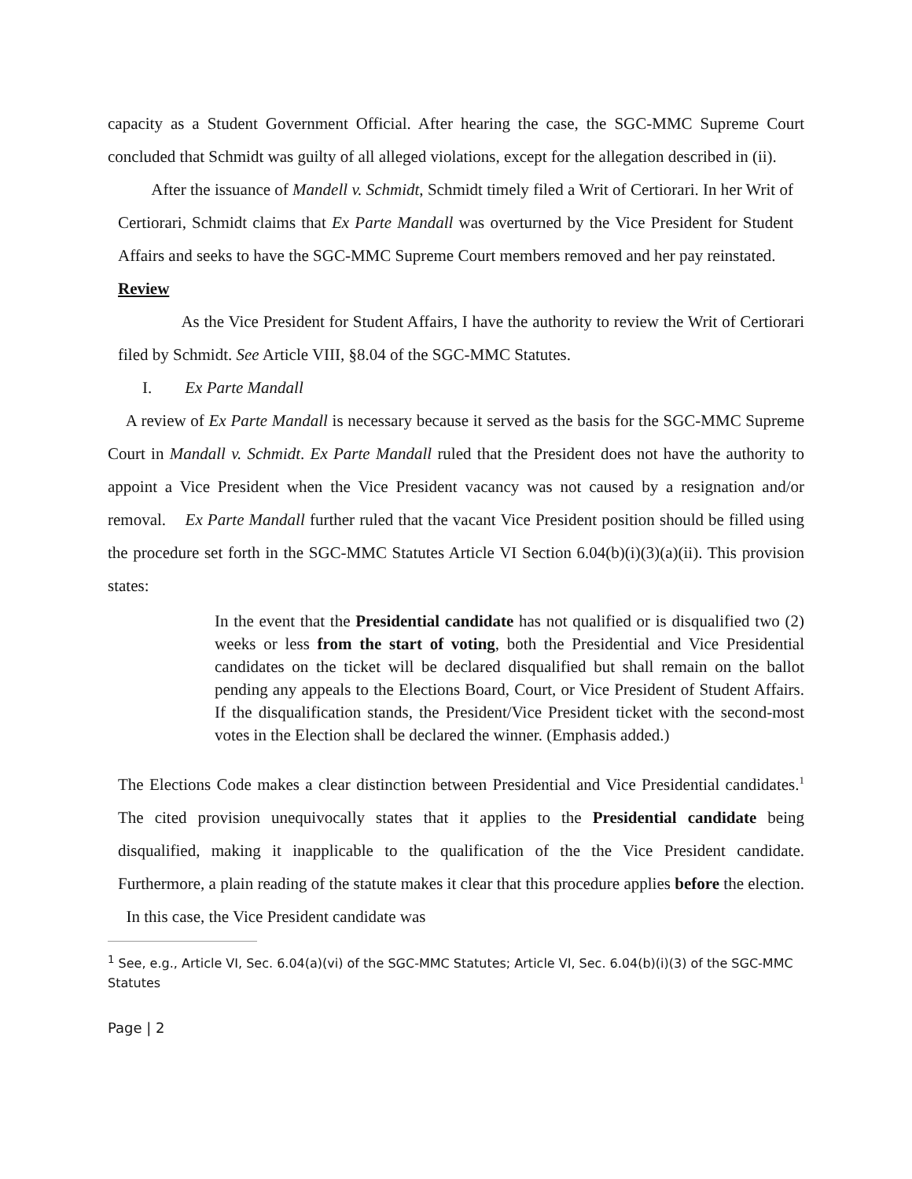capacity as a Student Government Official. After hearing the case, the SGC-MMC Supreme Court concluded that Schmidt was guilty of all alleged violations, except for the allegation described in (ii).
After the issuance of Mandell v. Schmidt, Schmidt timely filed a Writ of Certiorari. In her Writ of Certiorari, Schmidt claims that Ex Parte Mandall was overturned by the Vice President for Student Affairs and seeks to have the SGC-MMC Supreme Court members removed and her pay reinstated.
Review
As the Vice President for Student Affairs, I have the authority to review the Writ of Certiorari filed by Schmidt. See Article VIII, §8.04 of the SGC-MMC Statutes.
I. Ex Parte Mandall
A review of Ex Parte Mandall is necessary because it served as the basis for the SGC-MMC Supreme Court in Mandall v. Schmidt. Ex Parte Mandall ruled that the President does not have the authority to appoint a Vice President when the Vice President vacancy was not caused by a resignation and/or removal. Ex Parte Mandall further ruled that the vacant Vice President position should be filled using the procedure set forth in the SGC-MMC Statutes Article VI Section 6.04(b)(i)(3)(a)(ii). This provision states:
In the event that the Presidential candidate has not qualified or is disqualified two (2) weeks or less from the start of voting, both the Presidential and Vice Presidential candidates on the ticket will be declared disqualified but shall remain on the ballot pending any appeals to the Elections Board, Court, or Vice President of Student Affairs. If the disqualification stands, the President/Vice President ticket with the second-most votes in the Election shall be declared the winner. (Emphasis added.)
The Elections Code makes a clear distinction between Presidential and Vice Presidential candidates.<sup>1</sup> The cited provision unequivocally states that it applies to the Presidential candidate being disqualified, making it inapplicable to the qualification of the the Vice President candidate. Furthermore, a plain reading of the statute makes it clear that this procedure applies before the election. In this case, the Vice President candidate was
<sup>1</sup> See, e.g., Article VI, Sec. 6.04(a)(vi) of the SGC-MMC Statutes; Article VI, Sec. 6.04(b)(i)(3) of the SGC-MMC Statutes
Page | 2